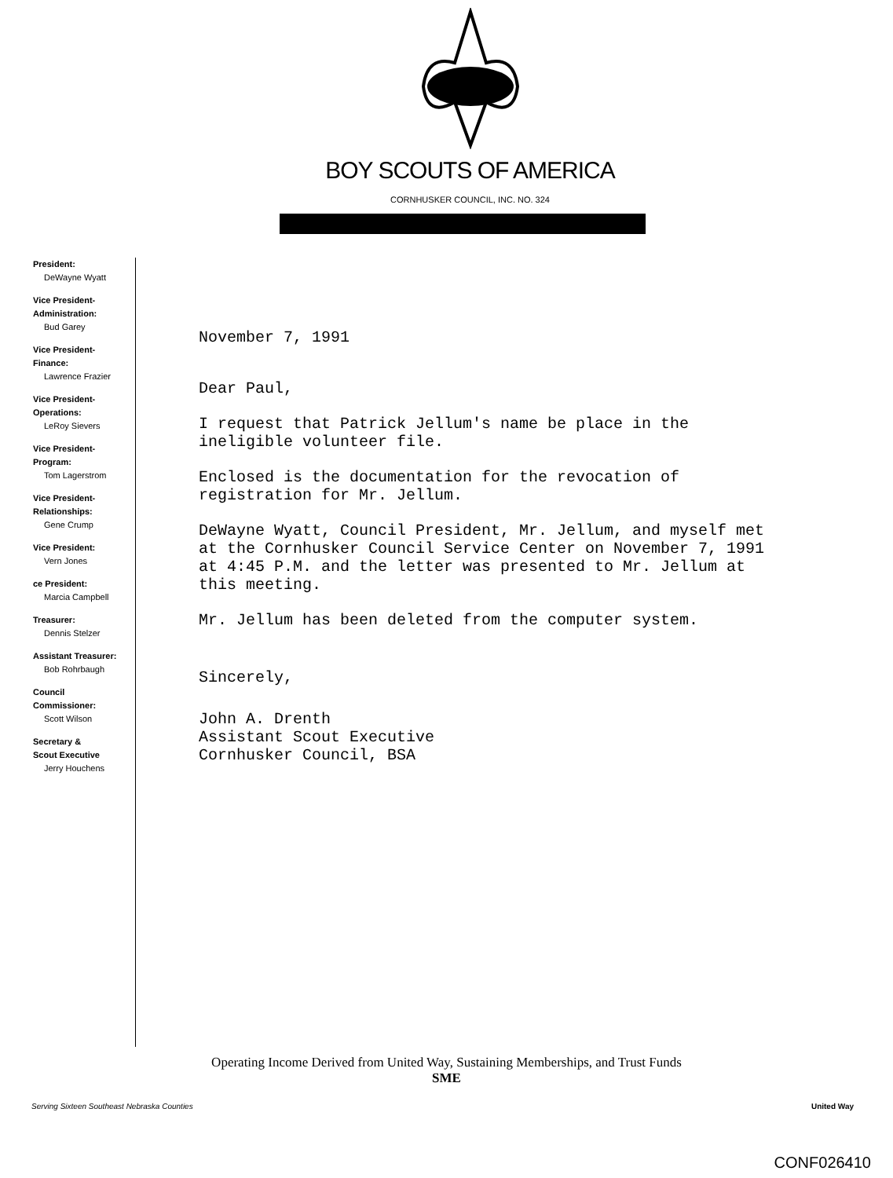BOY SCOUTS OF AMERICA
CORNHUSKER COUNCIL, INC. NO. 324
President:
DeWayne Wyatt
Vice President-
Administration:
Bud Garey
Vice President-
Finance:
Lawrence Frazier
Vice President-
Operations:
LeRoy Sievers
Vice President-
Program:
Tom Lagerstrom
Vice President-
Relationships:
Gene Crump
Vice President:
Vern Jones
ce President:
Marcia Campbell
Treasurer:
Dennis Stelzer
Assistant Treasurer:
Bob Rohrbaugh
Council
Commissioner:
Scott Wilson
Secretary &
Scout Executive
Jerry Houchens
November 7, 1991
Dear Paul,
I request that Patrick Jellum's name be place in the ineligible volunteer file.
Enclosed is the documentation for the revocation of registration for Mr. Jellum.
DeWayne Wyatt, Council President, Mr. Jellum, and myself met at the Cornhusker Council Service Center on November 7, 1991 at 4:45 P.M. and the letter was presented to Mr. Jellum at this meeting.
Mr. Jellum has been deleted from the computer system.
Sincerely,
John A. Drenth
Assistant Scout Executive
Cornhusker Council, BSA
Operating Income Derived from United Way, Sustaining Memberships, and Trust Funds
SME
Serving Sixteen Southeast Nebraska Counties United Way
CONF026410